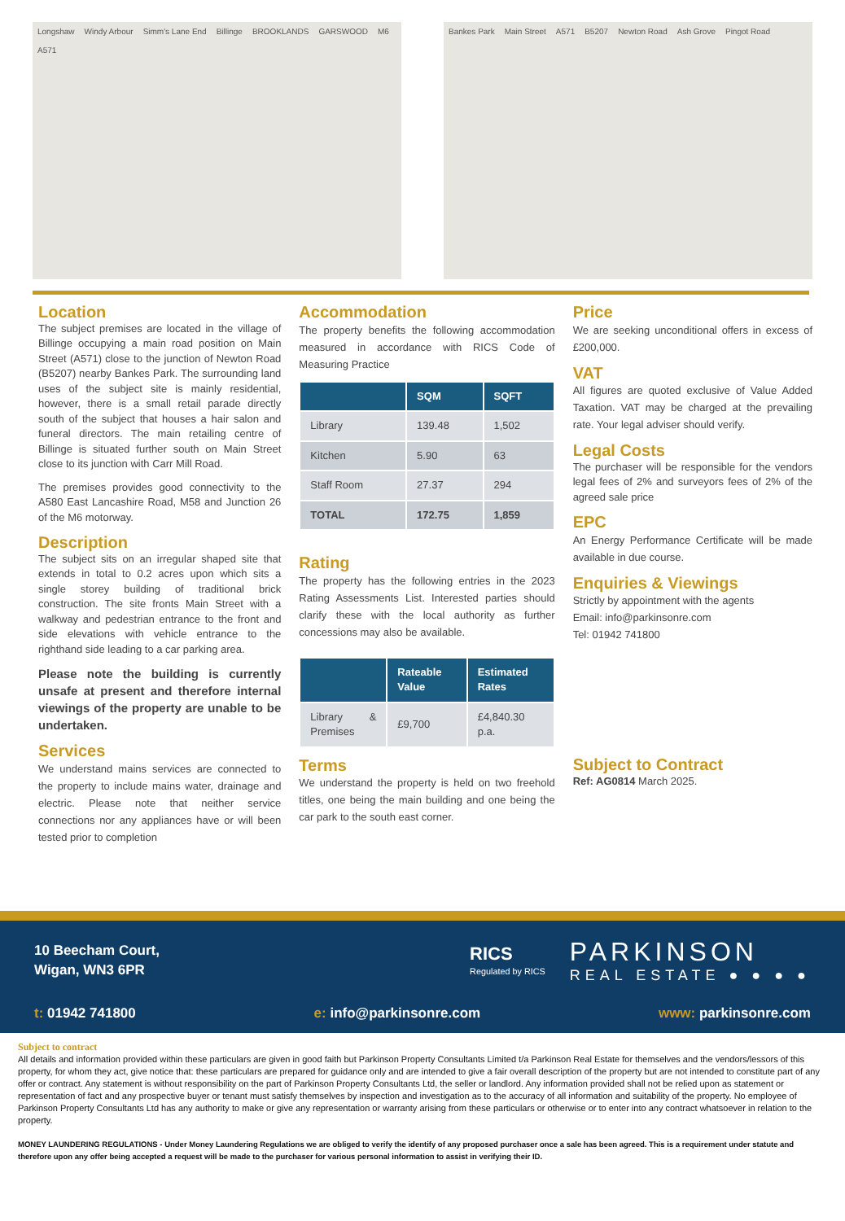Longshaw Windy Arbour Simm's Lane End Billinge BROOKLANDS GARSWOOD M6 A571 Bankes Park Main Street A571 B5207 Newton Road Ash Grove Pingot Road
Location
The subject premises are located in the village of Billinge occupying a main road position on Main Street (A571) close to the junction of Newton Road (B5207) nearby Bankes Park. The surrounding land uses of the subject site is mainly residential, however, there is a small retail parade directly south of the subject that houses a hair salon and funeral directors. The main retailing centre of Billinge is situated further south on Main Street close to its junction with Carr Mill Road.
The premises provides good connectivity to the A580 East Lancashire Road, M58 and Junction 26 of the M6 motorway.
Description
The subject sits on an irregular shaped site that extends in total to 0.2 acres upon which sits a single storey building of traditional brick construction. The site fronts Main Street with a walkway and pedestrian entrance to the front and side elevations with vehicle entrance to the righthand side leading to a car parking area.
Please note the building is currently unsafe at present and therefore internal viewings of the property are unable to be undertaken.
Services
We understand mains services are connected to the property to include mains water, drainage and electric. Please note that neither service connections nor any appliances have or will been tested prior to completion
Accommodation
The property benefits the following accommodation measured in accordance with RICS Code of Measuring Practice
| | SQM | SQFT |
| --- | --- | --- |
| Library | 139.48 | 1,502 |
| Kitchen | 5.90 | 63 |
| Staff Room | 27.37 | 294 |
| TOTAL | 172.75 | 1,859 |
Rating
The property has the following entries in the 2023 Rating Assessments List. Interested parties should clarify these with the local authority as further concessions may also be available.
| | Rateable Value | Estimated Rates |
| --- | --- | --- |
| Library & Premises | £9,700 | £4,840.30 p.a. |
Terms
We understand the property is held on two freehold titles, one being the main building and one being the car park to the south east corner.
Price
We are seeking unconditional offers in excess of £200,000.
VAT
All figures are quoted exclusive of Value Added Taxation. VAT may be charged at the prevailing rate. Your legal adviser should verify.
Legal Costs
The purchaser will be responsible for the vendors legal fees of 2% and surveyors fees of 2% of the agreed sale price
EPC
An Energy Performance Certificate will be made available in due course.
Enquiries & Viewings
Strictly by appointment with the agents
Email: info@parkinsonre.com
Tel: 01942 741800
Subject to Contract
Ref: AG0814 March 2025.
10 Beecham Court,
Wigan, WN3 6PR
RICS
Regulated by RICS
PARKINSON
REAL ESTATE ● ● ● ●
t: 01942 741800 e: info@parkinsonre.com www: parkinsonre.com
Subject to contract
All details and information provided within these particulars are given in good faith but Parkinson Property Consultants Limited t/a Parkinson Real Estate for themselves and the vendors/lessors of this property, for whom they act, give notice that: these particulars are prepared for guidance only and are intended to give a fair overall description of the property but are not intended to constitute part of any offer or contract. Any statement is without responsibility on the part of Parkinson Property Consultants Ltd, the seller or landlord. Any information provided shall not be relied upon as statement or representation of fact and any prospective buyer or tenant must satisfy themselves by inspection and investigation as to the accuracy of all information and suitability of the property. No employee of Parkinson Property Consultants Ltd has any authority to make or give any representation or warranty arising from these particulars or otherwise or to enter into any contract whatsoever in relation to the property.
MONEY LAUNDERING REGULATIONS - Under Money Laundering Regulations we are obliged to verify the identify of any proposed purchaser once a sale has been agreed. This is a requirement under statute and therefore upon any offer being accepted a request will be made to the purchaser for various personal information to assist in verifying their ID.